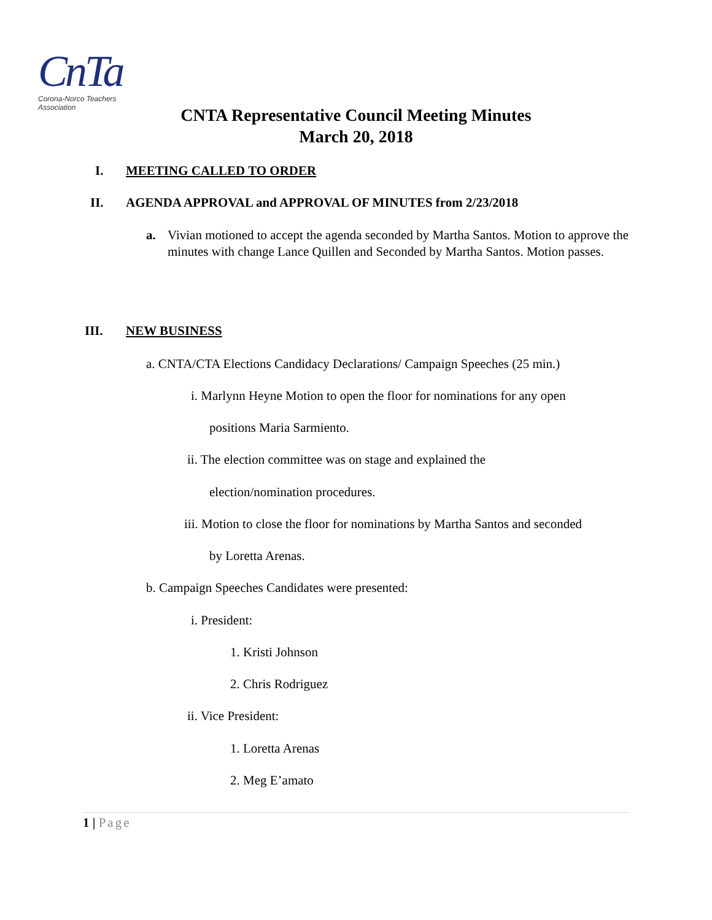CnTa
Corona-Norco Teachers Association
CNTA Representative Council Meeting Minutes
March 20, 2018
I. MEETING CALLED TO ORDER
II. AGENDA APPROVAL and APPROVAL OF MINUTES from 2/23/2018
a. Vivian motioned to accept the agenda seconded by Martha Santos. Motion to approve the minutes with change Lance Quillen and Seconded by Martha Santos. Motion passes.
III. NEW BUSINESS
a. CNTA/CTA Elections Candidacy Declarations/ Campaign Speeches (25 min.)
i. Marlynn Heyne Motion to open the floor for nominations for any open
positions Maria Sarmiento.
ii. The election committee was on stage and explained the
election/nomination procedures.
iii. Motion to close the floor for nominations by Martha Santos and seconded
by Loretta Arenas.
b. Campaign Speeches Candidates were presented:
i. President:
1. Kristi Johnson
2. Chris Rodriguez
ii. Vice President:
1. Loretta Arenas
2. Meg E’amato
1 | Page